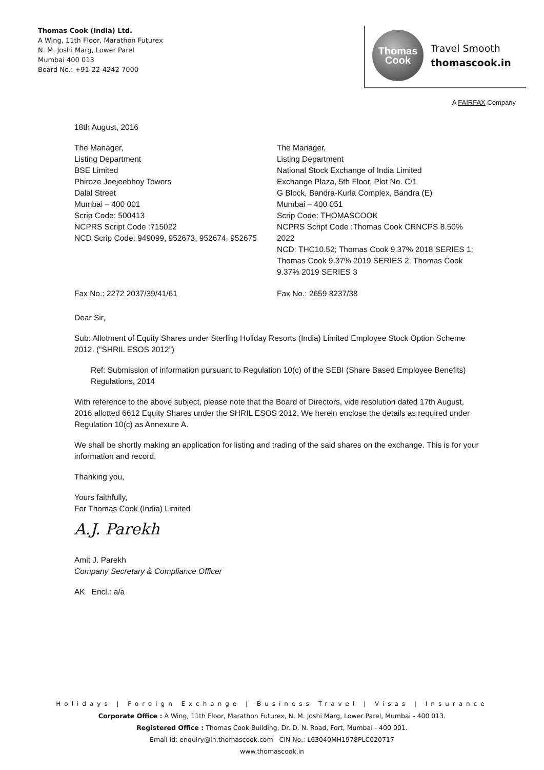Thomas Cook (India) Ltd.
A Wing, 11th Floor, Marathon Futurex
N. M. Joshi Marg, Lower Parel
Mumbai 400 013
Board No.: +91-22-4242 7000
Thomas
Cook
Travel Smooth
thomascook.in
A FAIRFAX Company
18th August, 2016
The Manager,
Listing Department
BSE Limited
Phiroze Jeejeebhoy Towers
Dalal Street
Mumbai – 400 001
Scrip Code: 500413
NCPRS Script Code :715022
NCD Scrip Code: 949099, 952673, 952674, 952675
The Manager,
Listing Department
National Stock Exchange of India Limited
Exchange Plaza, 5th Floor, Plot No. C/1
G Block, Bandra-Kurla Complex, Bandra (E)
Mumbai – 400 051
Scrip Code: THOMASCOOK
NCPRS Script Code :Thomas Cook CRNCPS 8.50% 2022
NCD: THC10.52; Thomas Cook 9.37% 2018 SERIES 1; Thomas Cook 9.37% 2019 SERIES 2; Thomas Cook 9.37% 2019 SERIES 3
Fax No.: 2272 2037/39/41/61 Fax No.: 2659 8237/38
Dear Sir,
Sub: Allotment of Equity Shares under Sterling Holiday Resorts (India) Limited Employee Stock Option Scheme 2012. (“SHRIL ESOS 2012”)
Ref: Submission of information pursuant to Regulation 10(c) of the SEBI (Share Based Employee Benefits) Regulations, 2014
With reference to the above subject, please note that the Board of Directors, vide resolution dated 17th August, 2016 allotted 6612 Equity Shares under the SHRIL ESOS 2012. We herein enclose the details as required under Regulation 10(c) as Annexure A.
We shall be shortly making an application for listing and trading of the said shares on the exchange. This is for your information and record.
Thanking you,
Yours faithfully,
For Thomas Cook (India) Limited
A.J. Parekh
Amit J. Parekh
Company Secretary & Compliance Officer
AK Encl.: a/a
Holidays | Foreign Exchange | Business Travel | Visas | Insurance
Corporate Office : A Wing, 11th Floor, Marathon Futurex, N. M. Joshi Marg, Lower Parel, Mumbai - 400 013.
Registered Office : Thomas Cook Building, Dr. D. N. Road, Fort, Mumbai - 400 001.
Email id: enquiry@in.thomascook.com CIN No.: L63040MH1978PLC020717
www.thomascook.in